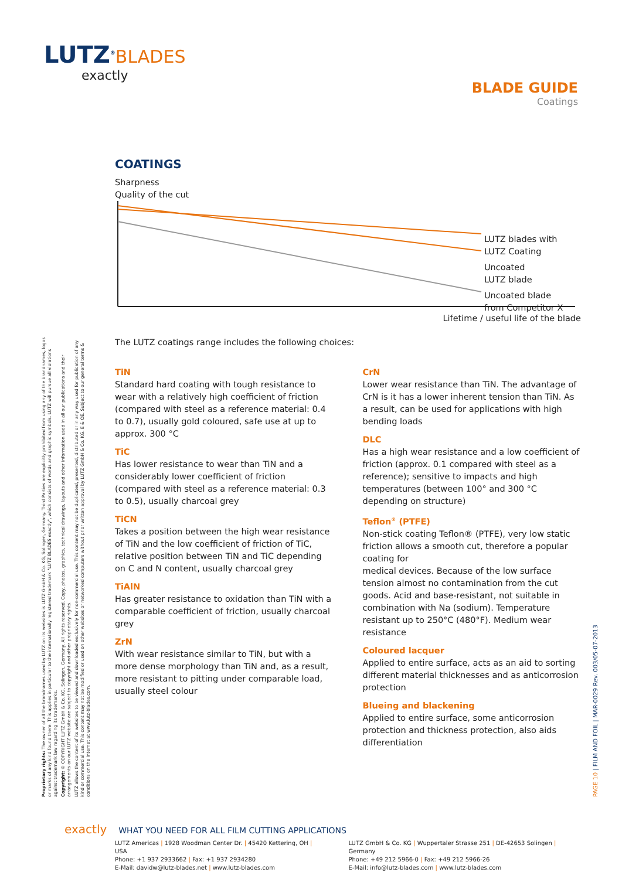LUTZ<sup>®</sup>BLADES
exactly
BLADE GUIDE
Coatings
COATINGS
Sharpness
Quality of the cut
LUTZ blades with
LUTZ Coating
Uncoated
LUTZ blade
Uncoated blade
from Competitor X
Lifetime / useful life of the blade
The LUTZ coatings range includes the following choices:
TiN
Standard hard coating with tough resistance to wear with a relatively high coefficient of friction (compared with steel as a reference material: 0.4 to 0.7), usually gold coloured, safe use at up to approx. 300 °C
TiC
Has lower resistance to wear than TiN and a considerably lower coefficient of friction (compared with steel as a reference material: 0.3 to 0.5), usually charcoal grey
TiCN
Takes a position between the high wear resistance of TiN and the low coefficient of friction of TiC, relative position between TiN and TiC depending on C and N content, usually charcoal grey
TiAlN
Has greater resistance to oxidation than TiN with a comparable coefficient of friction, usually charcoal grey
ZrN
With wear resistance similar to TiN, but with a more dense morphology than TiN and, as a result, more resistant to pitting under comparable load, usually steel colour
CrN
Lower wear resistance than TiN. The advantage of CrN is it has a lower inherent tension than TiN. As a result, can be used for applications with high bending loads
DLC
Has a high wear resistance and a low coefficient of friction (approx. 0.1 compared with steel as a reference); sensitive to impacts and high temperatures (between 100° and 300 °C depending on structure)
Teflon<sup>®</sup> (PTFE)
Non-stick coating Teflon® (PTFE), very low static friction allows a smooth cut, therefore a popular coating for
medical devices. Because of the low surface tension almost no contamination from the cut goods. Acid and base-resistant, not suitable in combination with Na (sodium). Temperature resistant up to 250°C (480°F). Medium wear resistance
Coloured lacquer
Applied to entire surface, acts as an aid to sorting different material thicknesses and as anticorrosion protection
Blueing and blackening
Applied to entire surface, some anticorrosion protection and thickness protection, also aids differentiation
Proprietary rights: The owner of all the brandnames used by LUTZ on its websites is LUTZ GmbH & Co. KG, Solingen, Germany. Third Parties are explicitly prohibited from using any of the brandnames, logos or marks of any kind found there. This applies in particular to the internationally registered trademark "LUTZ BLADES exactly", which consists of words and graphic symbols. LUTZ will pursue all violations against trademark law regarding its trademarks.
Copyright: © COPYRIGHT LUTZ GmbH & Co. KG, Solingen, Germany. All rights reserved. Copy, photos, graphics, technical drawings, layouts and other information used in all our publications and their arrangements on our LUTZ website are subject to copyright and other proprietary rights.
LUTZ allows the content of its websites to be viewed and downloaded exclusively for non-commercial use. This content may not be duplicated, presented, distributed or in any way used for publication of any kind or commercial use. This content may not be modified or used on other websites or networked computers without prior written approval by LUTZ GmbH & Co. KG. E & OE. Subject to our general terms & conditions on the Internet at www.lutz-blades.com.
PAGE 10 | FILM AND FOIL | MAR-0029 Rev. 003/05-07-2013
exactly WHAT YOU NEED FOR ALL FILM CUTTING APPLICATIONS
LUTZ Americas | 1928 Woodman Center Dr. | 45420 Kettering, OH | USA
Phone: +1 937 2933662 | Fax: +1 937 2934280
E-Mail: davidw@lutz-blades.net | www.lutz-blades.com
LUTZ GmbH & Co. KG | Wuppertaler Strasse 251 | DE-42653 Solingen | Germany
Phone: +49 212 5966-0 | Fax: +49 212 5966-26
E-Mail: info@lutz-blades.com | www.lutz-blades.com